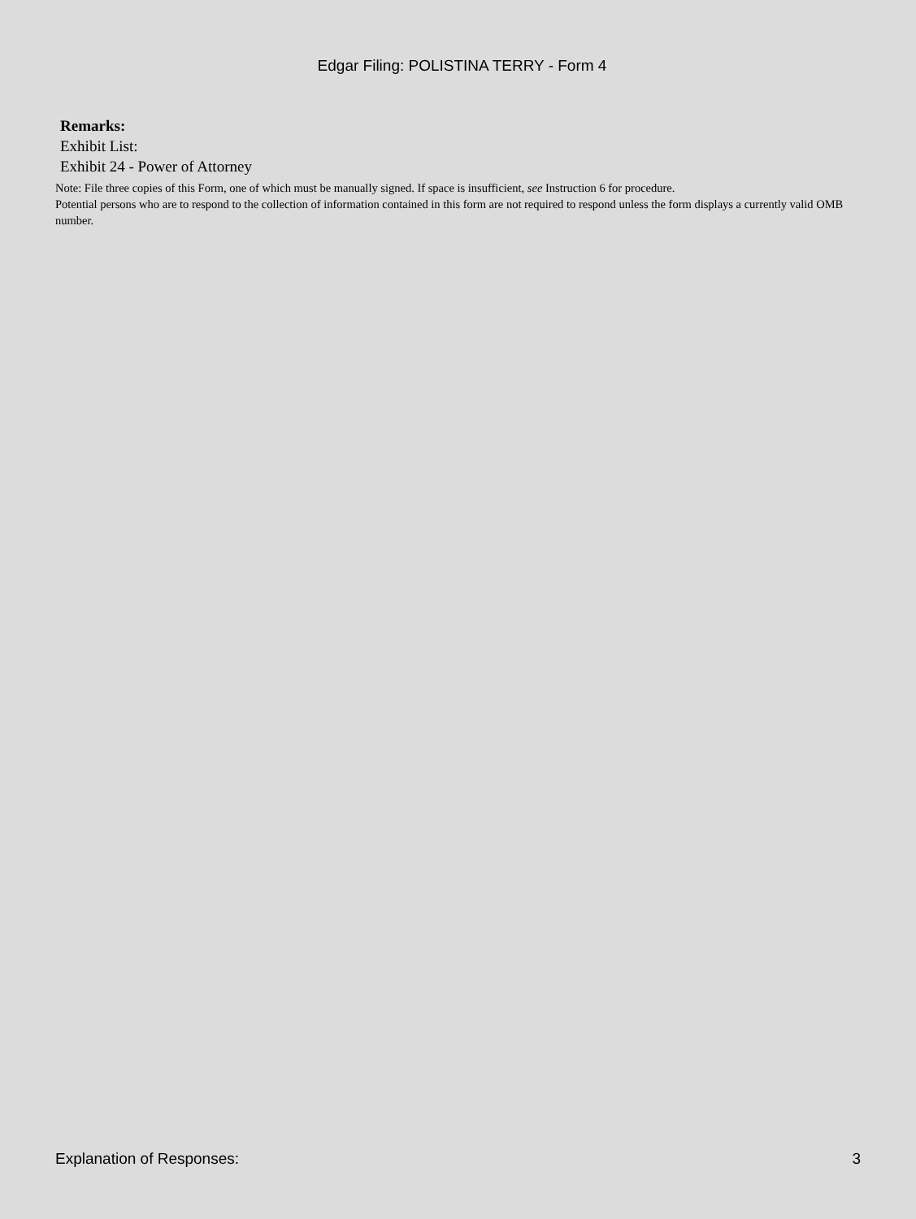Edgar Filing: POLISTINA TERRY - Form 4
Remarks:
Exhibit List:
Exhibit 24 - Power of Attorney
Note: File three copies of this Form, one of which must be manually signed. If space is insufficient, see Instruction 6 for procedure.
Potential persons who are to respond to the collection of information contained in this form are not required to respond unless the form displays a currently valid OMB number.
Explanation of Responses: 3